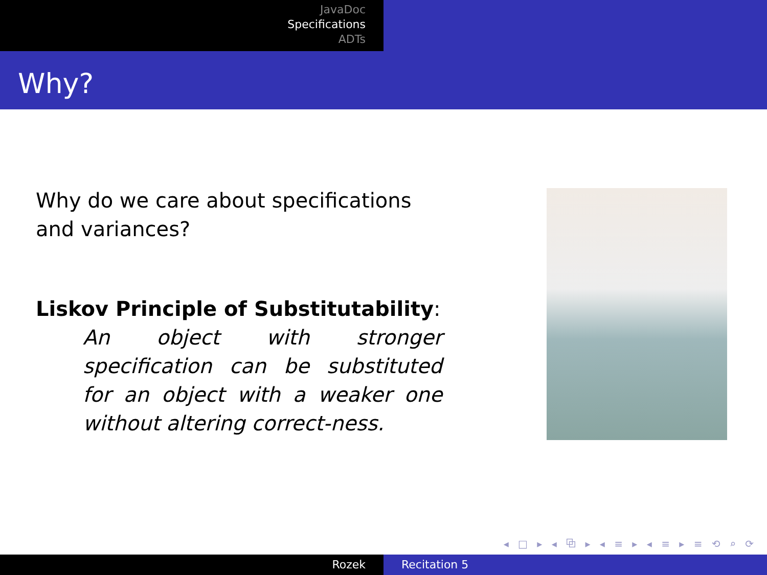JavaDoc
Specifications
ADTs
Why?
Why do we care about specifications and variances?
Liskov Principle of Substitutability:
An object with stronger specification can be substituted for an object with a weaker one without altering correct-ness.
◂ □ ▸ ◂ ⧉ ▸ ◂ ≡ ▸ ◂ ≡ ▸ ≡ ⟲ ⌕ ⟳
Rozek Recitation 5